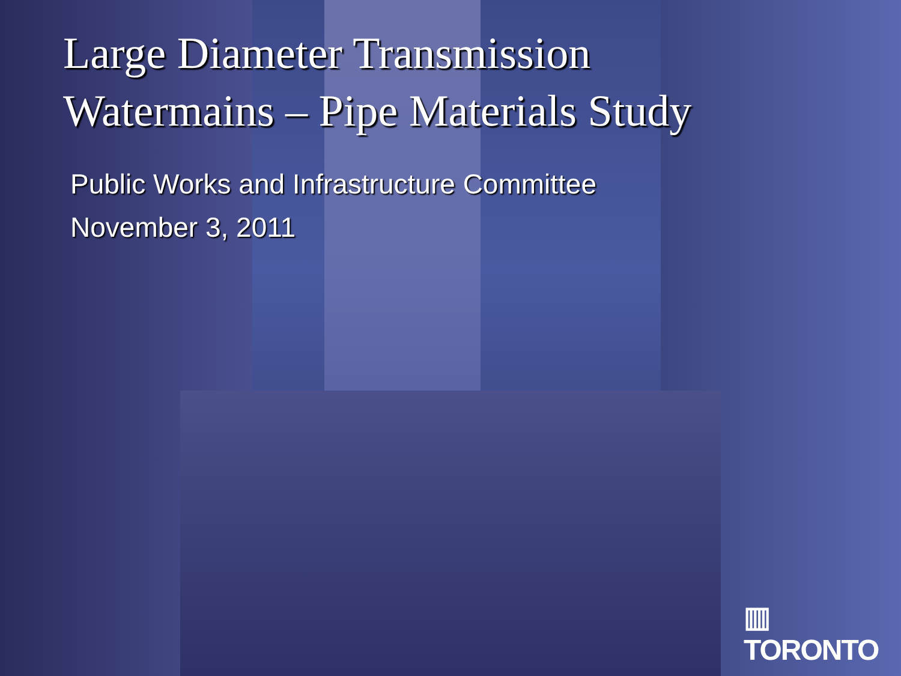Large Diameter Transmission
Watermains – Pipe Materials Study
Public Works and Infrastructure Committee
November 3, 2011
▥ TORONTO